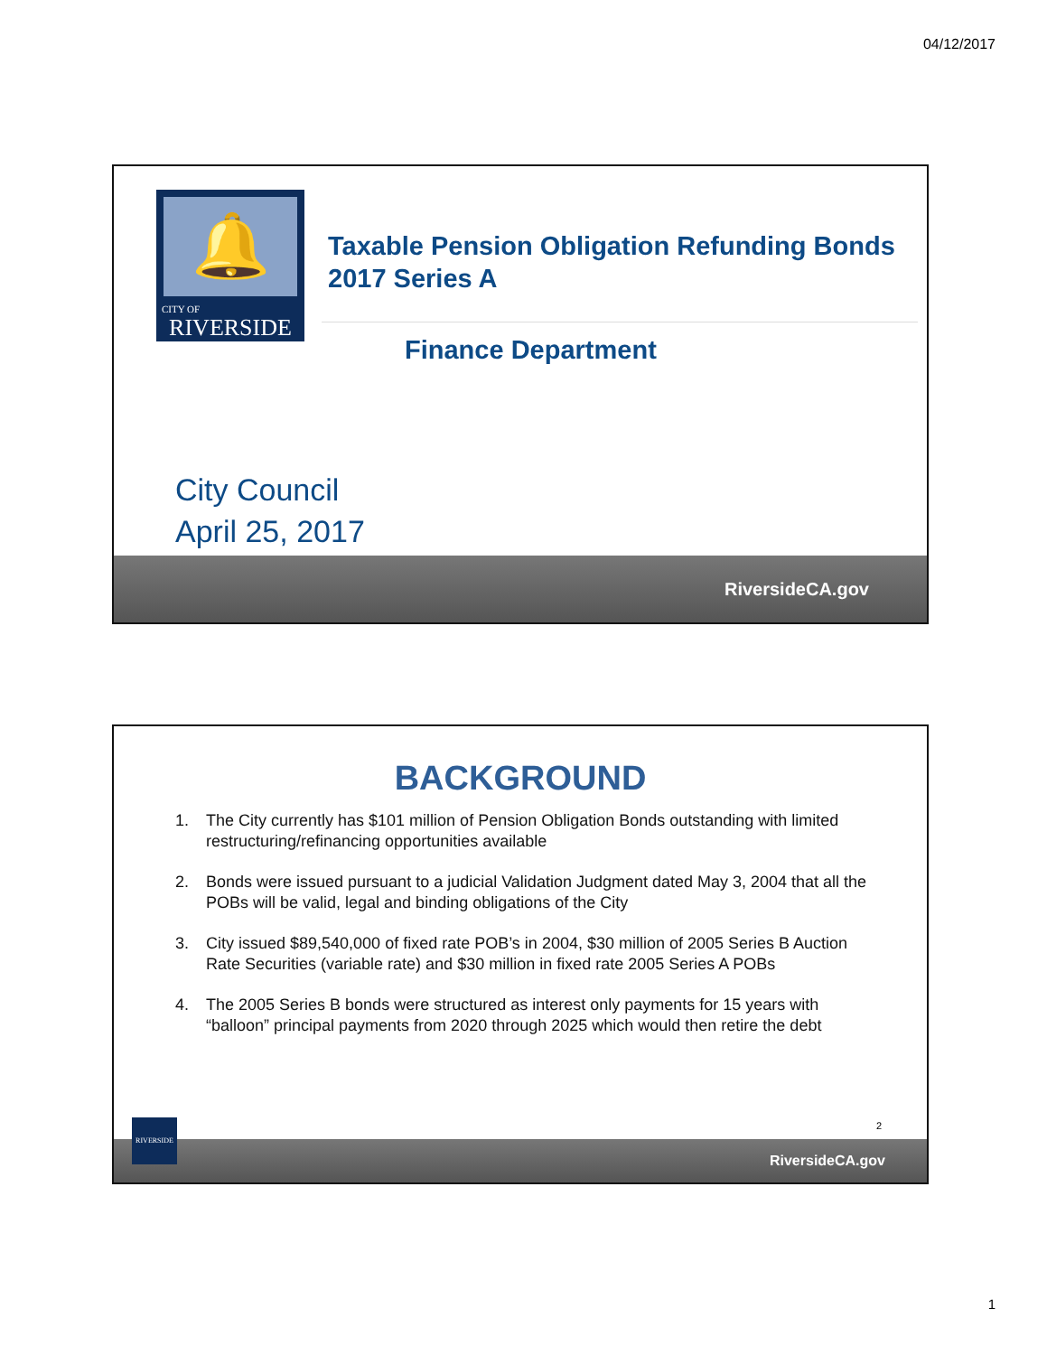04/12/2017
🔔
CITY OF
RIVERSIDE
Taxable Pension Obligation Refunding Bonds
2017 Series A
Finance Department
City Council
April 25, 2017
RiversideCA.gov
BACKGROUND
1. The City currently has $101 million of Pension Obligation Bonds outstanding with limited restructuring/refinancing opportunities available
2. Bonds were issued pursuant to a judicial Validation Judgment dated May 3, 2004 that all the POBs will be valid, legal and binding obligations of the City
3. City issued $89,540,000 of fixed rate POB’s in 2004, $30 million of 2005 Series B Auction Rate Securities (variable rate) and $30 million in fixed rate 2005 Series A POBs
4. The 2005 Series B bonds were structured as interest only payments for 15 years with “balloon” principal payments from 2020 through 2025 which would then retire the debt
2
RiversideCA.gov
RIVERSIDE
1